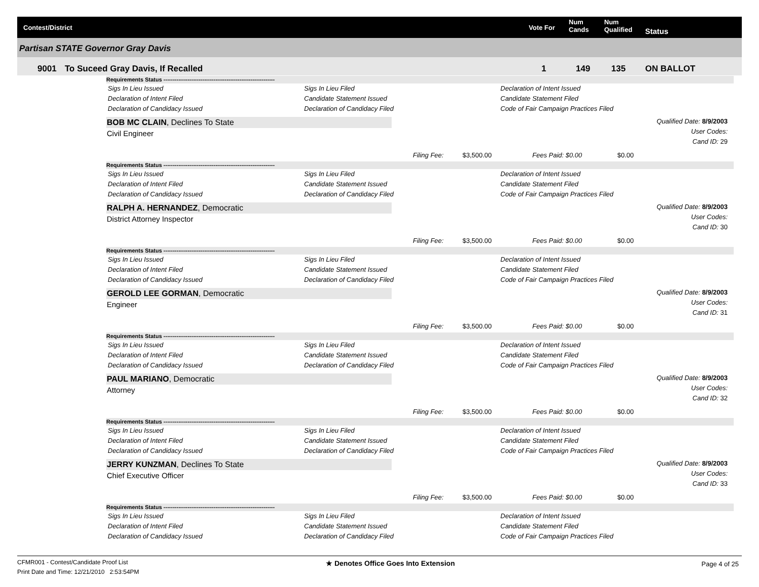Contest/District Vote For
Num
Cands
Num
Qualified Status
Partisan STATE Governor Gray Davis
9001 To Suceed Gray Davis, If Recalled 1 149 135 ON BALLOT
Requirements Status ------------------------------------------------------------
Sigs In Lieu Issued
Declaration of Intent Filed
Declaration of Candidacy Issued
Sigs In Lieu Filed
Candidate Statement Issued
Declaration of Candidacy Filed
Declaration of Intent Issued
Candidate Statement Filed
Code of Fair Campaign Practices Filed
BOB MC CLAIN, Declines To State
Civil Engineer
Filing Fee: $3,500.00 Fees Paid: $0.00 $0.00
Qualified Date: 8/9/2003
User Codes:
Cand ID: 29
Requirements Status ------------------------------------------------------------
Sigs In Lieu Issued
Declaration of Intent Filed
Declaration of Candidacy Issued
Sigs In Lieu Filed
Candidate Statement Issued
Declaration of Candidacy Filed
Declaration of Intent Issued
Candidate Statement Filed
Code of Fair Campaign Practices Filed
RALPH A. HERNANDEZ, Democratic
District Attorney Inspector
Filing Fee: $3,500.00 Fees Paid: $0.00 $0.00
Qualified Date: 8/9/2003
User Codes:
Cand ID: 30
Requirements Status ------------------------------------------------------------
Sigs In Lieu Issued
Declaration of Intent Filed
Declaration of Candidacy Issued
Sigs In Lieu Filed
Candidate Statement Issued
Declaration of Candidacy Filed
Declaration of Intent Issued
Candidate Statement Filed
Code of Fair Campaign Practices Filed
GEROLD LEE GORMAN, Democratic
Engineer
Filing Fee: $3,500.00 Fees Paid: $0.00 $0.00
Qualified Date: 8/9/2003
User Codes:
Cand ID: 31
Requirements Status ------------------------------------------------------------
Sigs In Lieu Issued
Declaration of Intent Filed
Declaration of Candidacy Issued
Sigs In Lieu Filed
Candidate Statement Issued
Declaration of Candidacy Filed
Declaration of Intent Issued
Candidate Statement Filed
Code of Fair Campaign Practices Filed
PAUL MARIANO, Democratic
Attorney
Filing Fee: $3,500.00 Fees Paid: $0.00 $0.00
Qualified Date: 8/9/2003
User Codes:
Cand ID: 32
Requirements Status ------------------------------------------------------------
Sigs In Lieu Issued
Declaration of Intent Filed
Declaration of Candidacy Issued
Sigs In Lieu Filed
Candidate Statement Issued
Declaration of Candidacy Filed
Declaration of Intent Issued
Candidate Statement Filed
Code of Fair Campaign Practices Filed
JERRY KUNZMAN, Declines To State
Chief Executive Officer
Filing Fee: $3,500.00 Fees Paid: $0.00 $0.00
Qualified Date: 8/9/2003
User Codes:
Cand ID: 33
Requirements Status ------------------------------------------------------------
Sigs In Lieu Issued
Declaration of Intent Filed
Declaration of Candidacy Issued
Sigs In Lieu Filed
Candidate Statement Issued
Declaration of Candidacy Filed
Declaration of Intent Issued
Candidate Statement Filed
Code of Fair Campaign Practices Filed
CFMR001 - Contest/Candidate Proof List
Print Date and Time: 12/21/2010 2:53:54PM
★ Denotes Office Goes Into Extension
Page 4 of 25